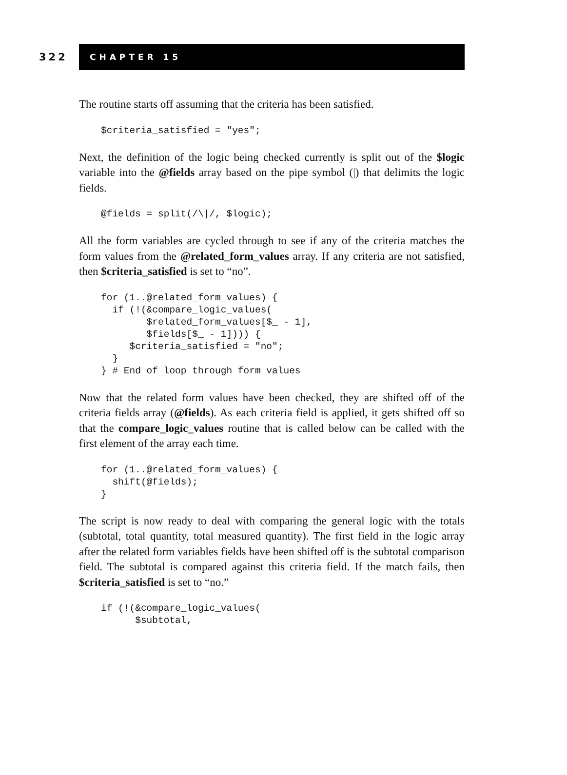322
CHAPTER 15
The routine starts off assuming that the criteria has been satisfied.
$criteria_satisfied = "yes";
Next, the definition of the logic being checked currently is split out of the $logic variable into the @fields array based on the pipe symbol (|) that delimits the logic fields.
@fields = split(/\|/, $logic);
All the form variables are cycled through to see if any of the criteria matches the form values from the @related_form_values array. If any criteria are not satisfied, then $criteria_satisfied is set to “no”.
for (1..@related_form_values) {
  if (!(&compare_logic_values(
        $related_form_values[$_ - 1],
        $fields[$_ - 1]))) {
     $criteria_satisfied = "no";
  }
} # End of loop through form values
Now that the related form values have been checked, they are shifted off of the criteria fields array (@fields). As each criteria field is applied, it gets shifted off so that the compare_logic_values routine that is called below can be called with the first element of the array each time.
for (1..@related_form_values) {
  shift(@fields);
}
The script is now ready to deal with comparing the general logic with the totals (subtotal, total quantity, total measured quantity). The first field in the logic array after the related form variables fields have been shifted off is the subtotal comparison field. The subtotal is compared against this criteria field. If the match fails, then $criteria_satisfied is set to “no.”
if (!(&compare_logic_values(
      $subtotal,